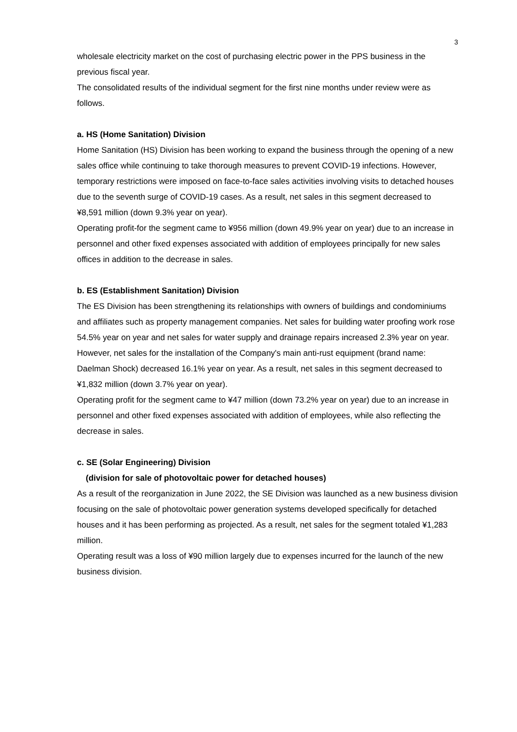3
wholesale electricity market on the cost of purchasing electric power in the PPS business in the previous fiscal year.
The consolidated results of the individual segment for the first nine months under review were as follows.
a. HS (Home Sanitation) Division
Home Sanitation (HS) Division has been working to expand the business through the opening of a new sales office while continuing to take thorough measures to prevent COVID-19 infections. However, temporary restrictions were imposed on face-to-face sales activities involving visits to detached houses due to the seventh surge of COVID-19 cases. As a result, net sales in this segment decreased to ¥8,591 million (down 9.3% year on year).
Operating profit-for the segment came to ¥956 million (down 49.9% year on year) due to an increase in personnel and other fixed expenses associated with addition of employees principally for new sales offices in addition to the decrease in sales.
b. ES (Establishment Sanitation) Division
The ES Division has been strengthening its relationships with owners of buildings and condominiums and affiliates such as property management companies. Net sales for building water proofing work rose 54.5% year on year and net sales for water supply and drainage repairs increased 2.3% year on year. However, net sales for the installation of the Company's main anti-rust equipment (brand name: Daelman Shock) decreased 16.1% year on year. As a result, net sales in this segment decreased to ¥1,832 million (down 3.7% year on year).
Operating profit for the segment came to ¥47 million (down 73.2% year on year) due to an increase in personnel and other fixed expenses associated with addition of employees, while also reflecting the decrease in sales.
c. SE (Solar Engineering) Division
(division for sale of photovoltaic power for detached houses)
As a result of the reorganization in June 2022, the SE Division was launched as a new business division focusing on the sale of photovoltaic power generation systems developed specifically for detached houses and it has been performing as projected. As a result, net sales for the segment totaled ¥1,283 million.
Operating result was a loss of ¥90 million largely due to expenses incurred for the launch of the new business division.